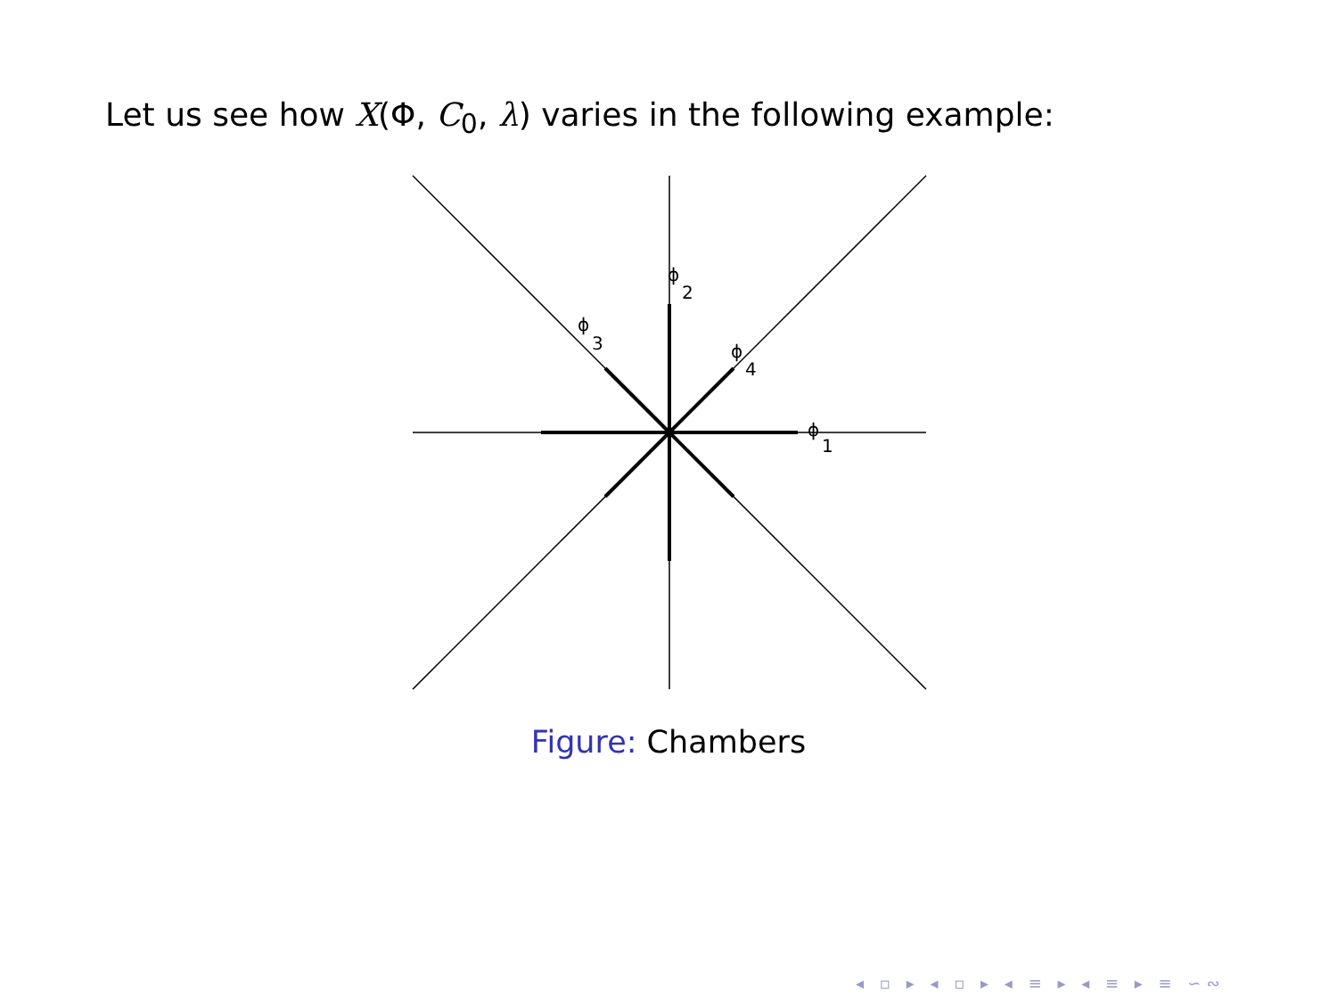Let us see how X(Φ, C<sub>0</sub>, λ) varies in the following example:
ϕ
1
ϕ
2
ϕ
3
ϕ
4
Figure: Chambers
◂ ▫ ▸ ◂ ▫ ▸ ◂ ≡ ▸ ◂ ≡ ▸ ≡ ∽∾